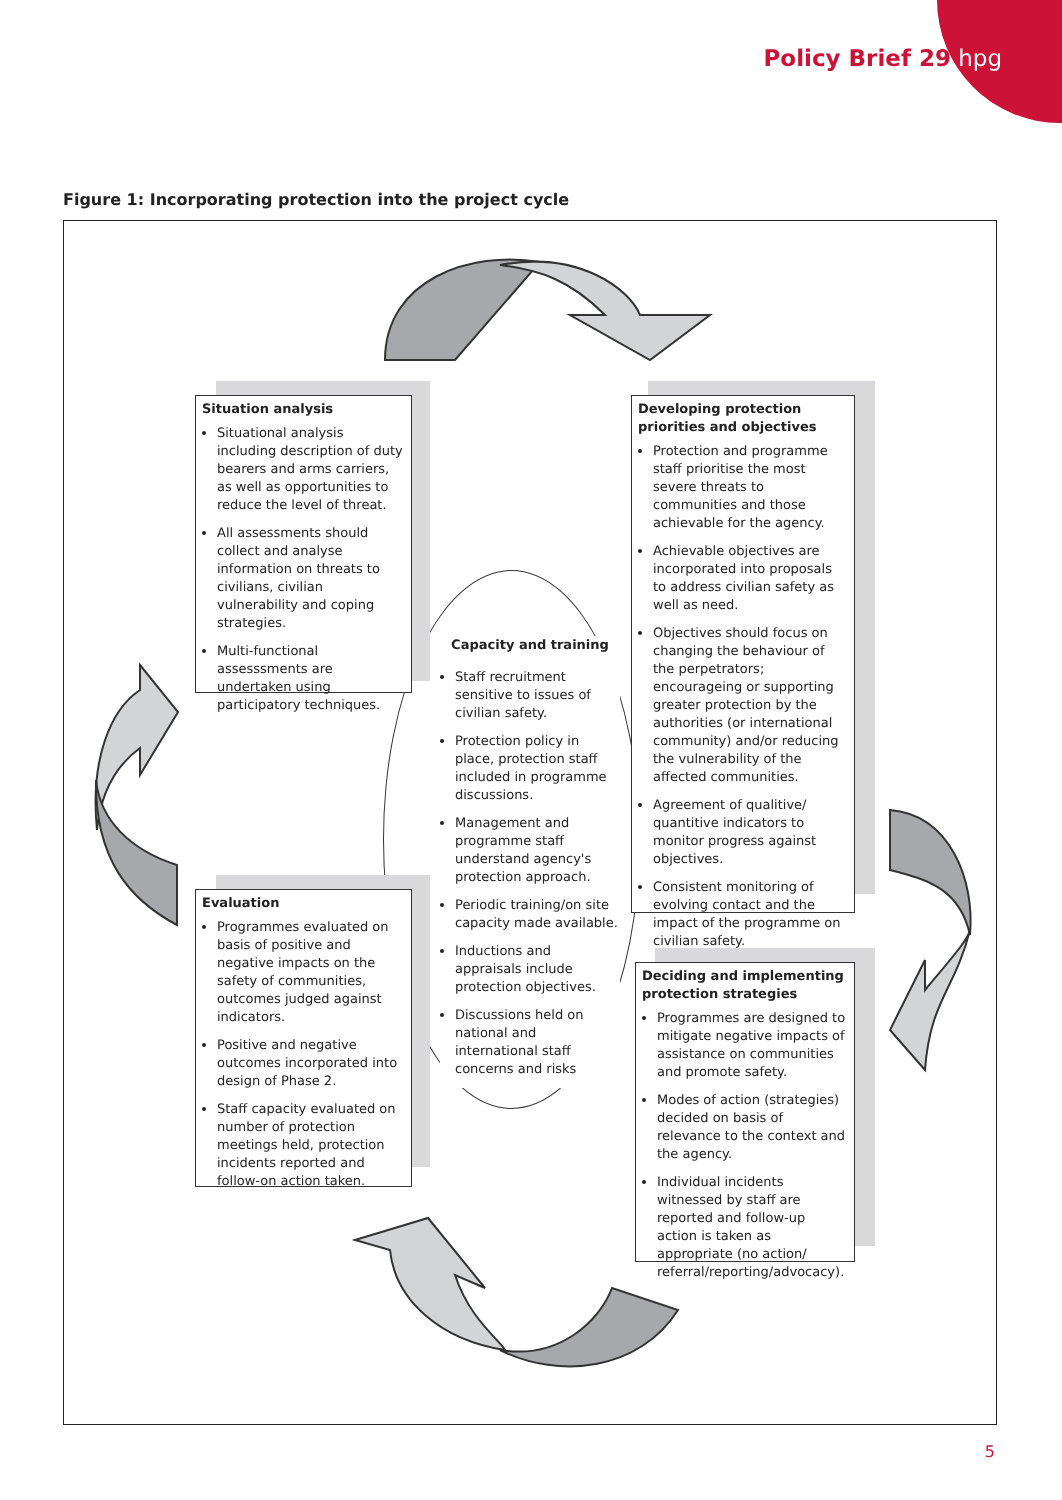Policy Brief 29 hpg
Figure 1: Incorporating protection into the project cycle
Situation analysis
Situational analysis including description of duty bearers and arms carriers, as well as opportunities to reduce the level of threat.
All assessments should collect and analyse information on threats to civilians, civilian vulnerability and coping strategies.
Multi-functional assesssments are undertaken using participatory techniques.
Developing protection priorities and objectives
Protection and programme staff prioritise the most severe threats to communities and those achievable for the agency.
Achievable objectives are incorporated into proposals to address civilian safety as well as need.
Objectives should focus on changing the behaviour of the perpetrators; encourageing or supporting greater protection by the authorities (or international community) and/or reducing the vulnerability of the affected communities.
Agreement of qualitive/ quantitive indicators to monitor progress against objectives.
Consistent monitoring of evolving contact and the impact of the programme on civilian safety.
Capacity and training
Staff recruitment sensitive to issues of civilian safety.
Protection policy in place, protection staff included in programme discussions.
Management and programme staff understand agency's protection approach.
Periodic training/on site capacity made available.
Inductions and appraisals include protection objectives.
Discussions held on national and international staff concerns and risks
Evaluation
Programmes evaluated on basis of positive and negative impacts on the safety of communities, outcomes judged against indicators.
Positive and negative outcomes incorporated into design of Phase 2.
Staff capacity evaluated on number of protection meetings held, protection incidents reported and follow-on action taken.
Deciding and implementing protection strategies
Programmes are designed to mitigate negative impacts of assistance on communities and promote safety.
Modes of action (strategies) decided on basis of relevance to the context and the agency.
Individual incidents witnessed by staff are reported and follow-up action is taken as appropriate (no action/ referral/reporting/advocacy).
5